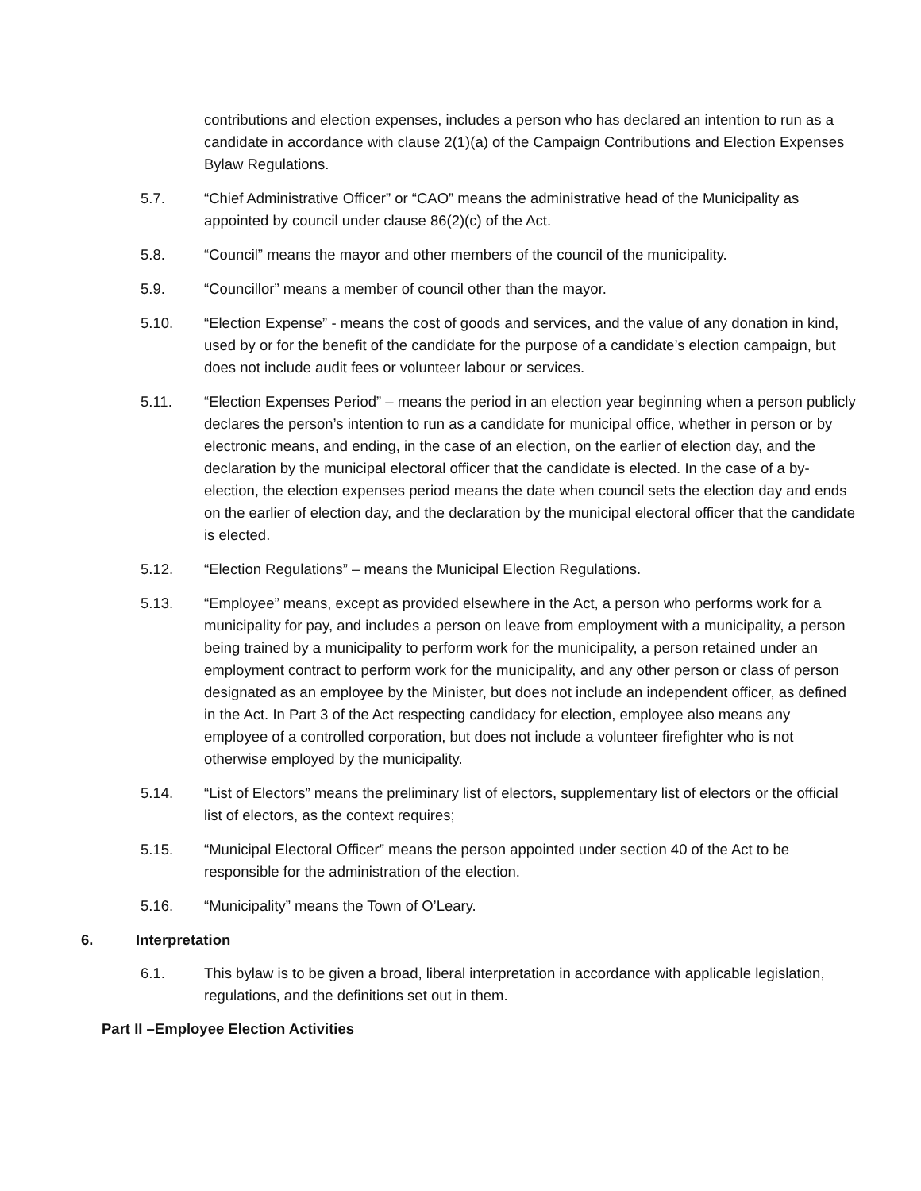contributions and election expenses, includes a person who has declared an intention to run as a candidate in accordance with clause 2(1)(a) of the Campaign Contributions and Election Expenses Bylaw Regulations.
5.7. “Chief Administrative Officer” or “CAO” means the administrative head of the Municipality as appointed by council under clause 86(2)(c) of the Act.
5.8. “Council” means the mayor and other members of the council of the municipality.
5.9. “Councillor” means a member of council other than the mayor.
5.10. “Election Expense” - means the cost of goods and services, and the value of any donation in kind, used by or for the benefit of the candidate for the purpose of a candidate’s election campaign, but does not include audit fees or volunteer labour or services.
5.11. “Election Expenses Period” – means the period in an election year beginning when a person publicly declares the person’s intention to run as a candidate for municipal office, whether in person or by electronic means, and ending, in the case of an election, on the earlier of election day, and the declaration by the municipal electoral officer that the candidate is elected. In the case of a by-election, the election expenses period means the date when council sets the election day and ends on the earlier of election day, and the declaration by the municipal electoral officer that the candidate is elected.
5.12. “Election Regulations” – means the Municipal Election Regulations.
5.13. “Employee” means, except as provided elsewhere in the Act, a person who performs work for a municipality for pay, and includes a person on leave from employment with a municipality, a person being trained by a municipality to perform work for the municipality, a person retained under an employment contract to perform work for the municipality, and any other person or class of person designated as an employee by the Minister, but does not include an independent officer, as defined in the Act. In Part 3 of the Act respecting candidacy for election, employee also means any employee of a controlled corporation, but does not include a volunteer firefighter who is not otherwise employed by the municipality.
5.14. “List of Electors” means the preliminary list of electors, supplementary list of electors or the official list of electors, as the context requires;
5.15. “Municipal Electoral Officer” means the person appointed under section 40 of the Act to be responsible for the administration of the election.
5.16. “Municipality” means the Town of O’Leary.
6. Interpretation
6.1. This bylaw is to be given a broad, liberal interpretation in accordance with applicable legislation, regulations, and the definitions set out in them.
Part II –Employee Election Activities